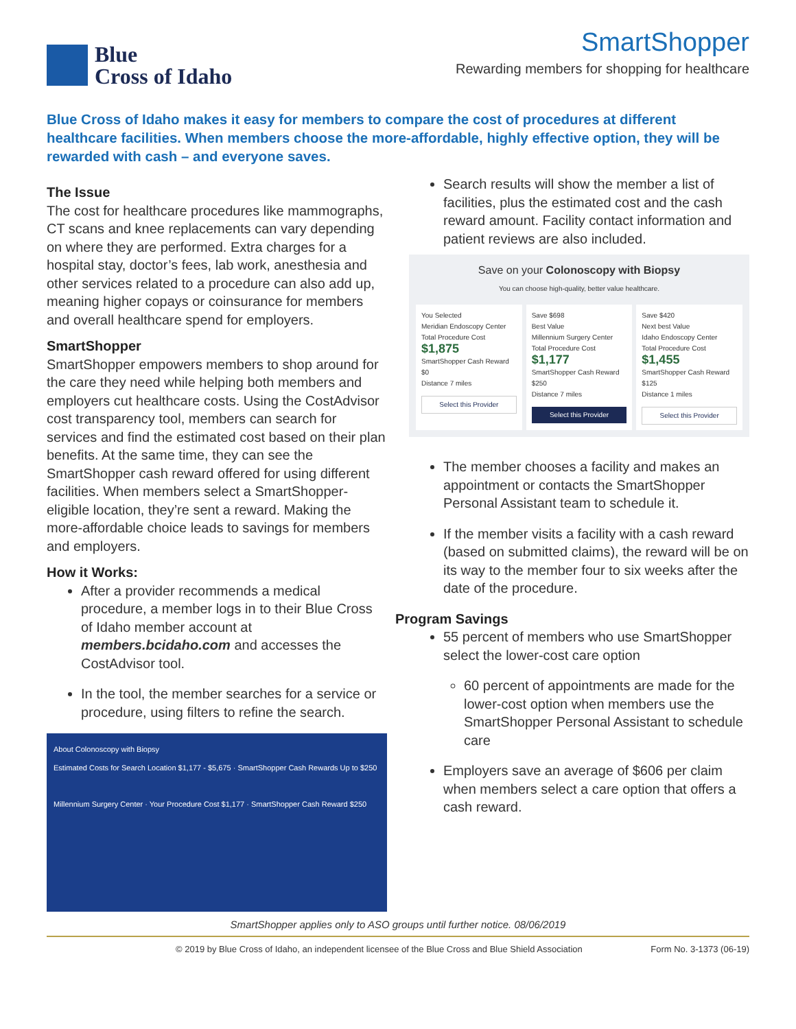Blue
Cross of Idaho
SmartShopper
Rewarding members for shopping for healthcare
Blue Cross of Idaho makes it easy for members to compare the cost of procedures at different healthcare facilities. When members choose the more-affordable, highly effective option, they will be rewarded with cash – and everyone saves.
The Issue
The cost for healthcare procedures like mammographs, CT scans and knee replacements can vary depending on where they are performed. Extra charges for a hospital stay, doctor’s fees, lab work, anesthesia and other services related to a procedure can also add up, meaning higher copays or coinsurance for members and overall healthcare spend for employers.
SmartShopper
SmartShopper empowers members to shop around for the care they need while helping both members and employers cut healthcare costs. Using the CostAdvisor cost transparency tool, members can search for services and find the estimated cost based on their plan benefits. At the same time, they can see the SmartShopper cash reward offered for using different facilities. When members select a SmartShopper-eligible location, they’re sent a reward. Making the more-affordable choice leads to savings for members and employers.
How it Works:
After a provider recommends a medical procedure, a member logs in to their Blue Cross of Idaho member account at members.bcidaho.com and accesses the CostAdvisor tool.
In the tool, the member searches for a service or procedure, using filters to refine the search.
About Colonoscopy with Biopsy
Estimated Costs for Search Location $1,177 - $5,675 · SmartShopper Cash Rewards Up to $250
Millennium Surgery Center · Your Procedure Cost $1,177 · SmartShopper Cash Reward $250
Search results will show the member a list of facilities, plus the estimated cost and the cash reward amount. Facility contact information and patient reviews are also included.
Save on your Colonoscopy with Biopsy
You can choose high-quality, better value healthcare.
You Selected
Meridian Endoscopy Center
Total Procedure Cost
$1,875
SmartShopper Cash Reward
$0
Distance 7 miles
Select this Provider
Save $698
Best Value
Millennium Surgery Center
Total Procedure Cost
$1,177
SmartShopper Cash Reward
$250
Distance 7 miles
Select this Provider
Save $420
Next best Value
Idaho Endoscopy Center
Total Procedure Cost
$1,455
SmartShopper Cash Reward
$125
Distance 1 miles
Select this Provider
The member chooses a facility and makes an appointment or contacts the SmartShopper Personal Assistant team to schedule it.
If the member visits a facility with a cash reward (based on submitted claims), the reward will be on its way to the member four to six weeks after the date of the procedure.
Program Savings
55 percent of members who use SmartShopper select the lower-cost care option
60 percent of appointments are made for the lower-cost option when members use the SmartShopper Personal Assistant to schedule care
Employers save an average of $606 per claim when members select a care option that offers a cash reward.
SmartShopper applies only to ASO groups until further notice. 08/06/2019
© 2019 by Blue Cross of Idaho, an independent licensee of the Blue Cross and Blue Shield Association Form No. 3-1373 (06-19)